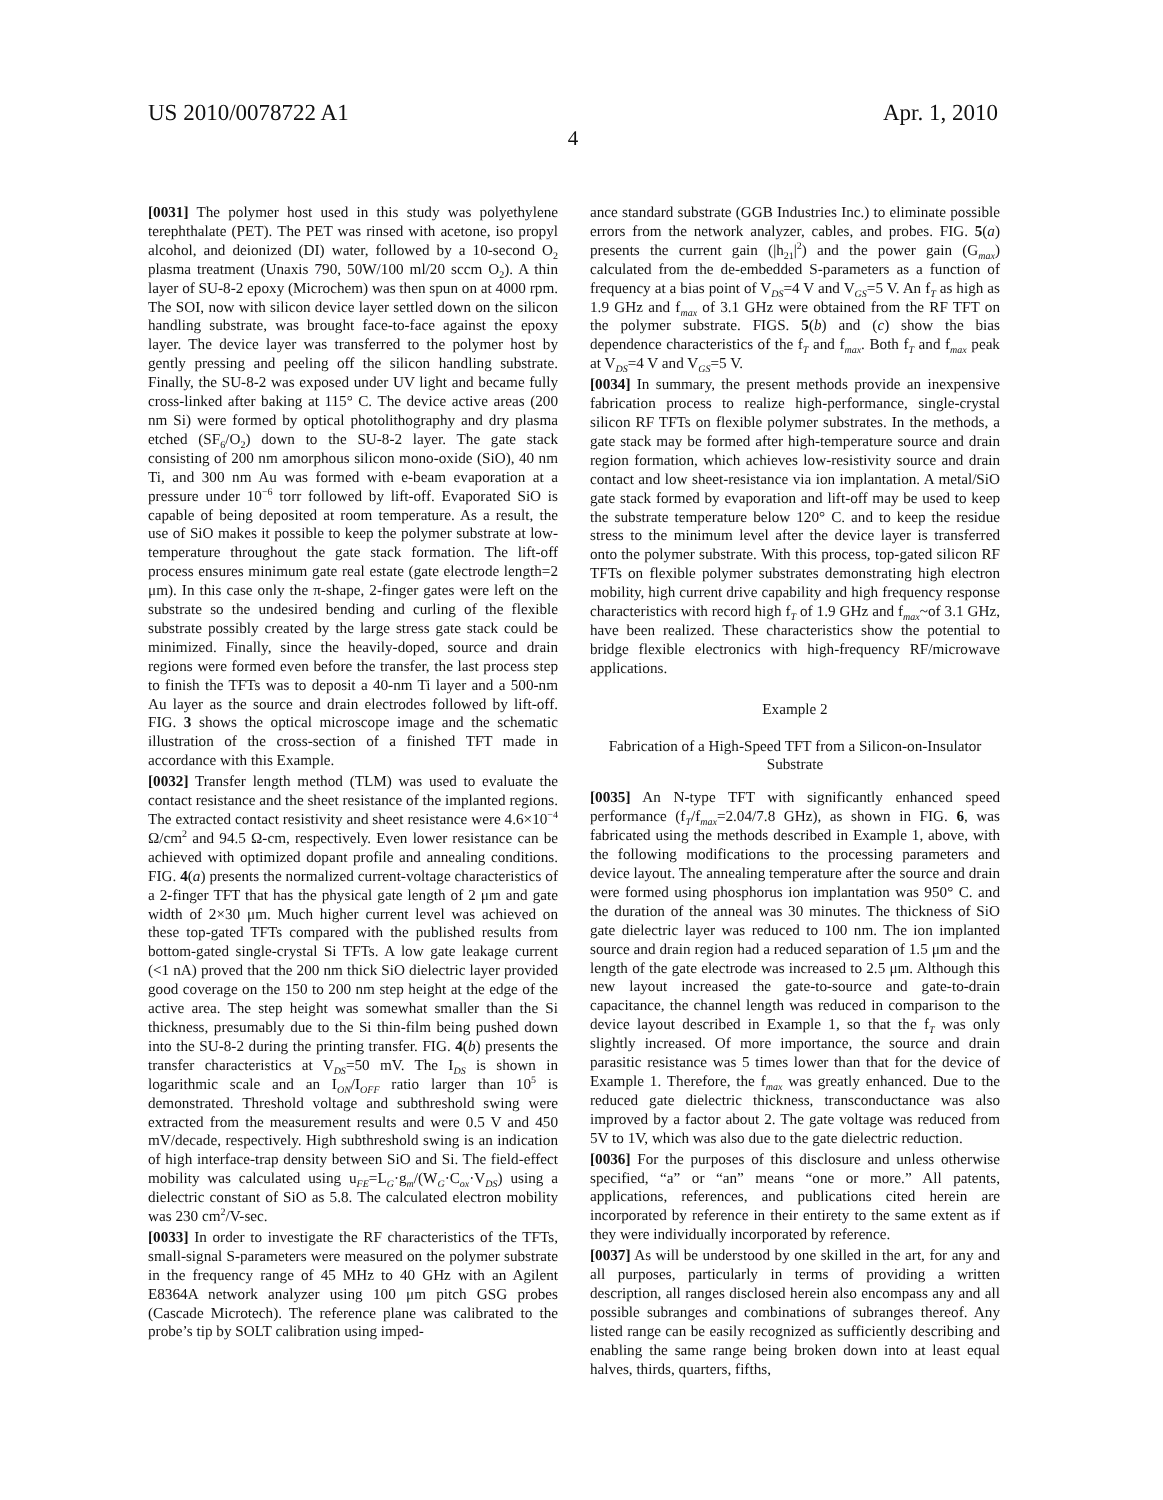US 2010/0078722 A1 Apr. 1, 2010
4
[0031] The polymer host used in this study was polyethylene terephthalate (PET). The PET was rinsed with acetone, iso propyl alcohol, and deionized (DI) water, followed by a 10-second O<sub>2</sub> plasma treatment (Unaxis 790, 50W/100 ml/20 sccm O<sub>2</sub>). A thin layer of SU-8-2 epoxy (Microchem) was then spun on at 4000 rpm. The SOI, now with silicon device layer settled down on the silicon handling substrate, was brought face-to-face against the epoxy layer. The device layer was transferred to the polymer host by gently pressing and peeling off the silicon handling substrate. Finally, the SU-8-2 was exposed under UV light and became fully cross-linked after baking at 115° C. The device active areas (200 nm Si) were formed by optical photolithography and dry plasma etched (SF<sub>6</sub>/O<sub>2</sub>) down to the SU-8-2 layer. The gate stack consisting of 200 nm amorphous silicon mono-oxide (SiO), 40 nm Ti, and 300 nm Au was formed with e-beam evaporation at a pressure under 10<sup>−6</sup> torr followed by lift-off. Evaporated SiO is capable of being deposited at room temperature. As a result, the use of SiO makes it possible to keep the polymer substrate at low-temperature throughout the gate stack formation. The lift-off process ensures minimum gate real estate (gate electrode length=2 μm). In this case only the π-shape, 2-finger gates were left on the substrate so the undesired bending and curling of the flexible substrate possibly created by the large stress gate stack could be minimized. Finally, since the heavily-doped, source and drain regions were formed even before the transfer, the last process step to finish the TFTs was to deposit a 40-nm Ti layer and a 500-nm Au layer as the source and drain electrodes followed by lift-off. FIG. 3 shows the optical microscope image and the schematic illustration of the cross-section of a finished TFT made in accordance with this Example.
[0032] Transfer length method (TLM) was used to evaluate the contact resistance and the sheet resistance of the implanted regions. The extracted contact resistivity and sheet resistance were 4.6×10<sup>−4</sup> Ω/cm<sup>2</sup> and 94.5 Ω-cm, respectively. Even lower resistance can be achieved with optimized dopant profile and annealing conditions. FIG. 4(a) presents the normalized current-voltage characteristics of a 2-finger TFT that has the physical gate length of 2 μm and gate width of 2×30 μm. Much higher current level was achieved on these top-gated TFTs compared with the published results from bottom-gated single-crystal Si TFTs. A low gate leakage current (<1 nA) proved that the 200 nm thick SiO dielectric layer provided good coverage on the 150 to 200 nm step height at the edge of the active area. The step height was somewhat smaller than the Si thickness, presumably due to the Si thin-film being pushed down into the SU-8-2 during the printing transfer. FIG. 4(b) presents the transfer characteristics at V<sub>DS</sub>=50 mV. The I<sub>DS</sub> is shown in logarithmic scale and an I<sub>ON</sub>/I<sub>OFF</sub> ratio larger than 10<sup>5</sup> is demonstrated. Threshold voltage and subthreshold swing were extracted from the measurement results and were 0.5 V and 450 mV/decade, respectively. High subthreshold swing is an indication of high interface-trap density between SiO and Si. The field-effect mobility was calculated using u<sub>FE</sub>=L<sub>G</sub>·g<sub>m</sub>/(W<sub>G</sub>·C<sub>ox</sub>·V<sub>DS</sub>) using a dielectric constant of SiO as 5.8. The calculated electron mobility was 230 cm<sup>2</sup>/V-sec.
[0033] In order to investigate the RF characteristics of the TFTs, small-signal S-parameters were measured on the polymer substrate in the frequency range of 45 MHz to 40 GHz with an Agilent E8364A network analyzer using 100 μm pitch GSG probes (Cascade Microtech). The reference plane was calibrated to the probe’s tip by SOLT calibration using imped-
ance standard substrate (GGB Industries Inc.) to eliminate possible errors from the network analyzer, cables, and probes. FIG. 5(a) presents the current gain (|h<sub>21</sub>|<sup>2</sup>) and the power gain (G<sub>max</sub>) calculated from the de-embedded S-parameters as a function of frequency at a bias point of V<sub>DS</sub>=4 V and V<sub>GS</sub>=5 V. An f<sub>T</sub> as high as 1.9 GHz and f<sub>max</sub> of 3.1 GHz were obtained from the RF TFT on the polymer substrate. FIGS. 5(b) and (c) show the bias dependence characteristics of the f<sub>T</sub> and f<sub>max</sub>. Both f<sub>T</sub> and f<sub>max</sub> peak at V<sub>DS</sub>=4 V and V<sub>GS</sub>=5 V.
[0034] In summary, the present methods provide an inexpensive fabrication process to realize high-performance, single-crystal silicon RF TFTs on flexible polymer substrates. In the methods, a gate stack may be formed after high-temperature source and drain region formation, which achieves low-resistivity source and drain contact and low sheet-resistance via ion implantation. A metal/SiO gate stack formed by evaporation and lift-off may be used to keep the substrate temperature below 120° C. and to keep the residue stress to the minimum level after the device layer is transferred onto the polymer substrate. With this process, top-gated silicon RF TFTs on flexible polymer substrates demonstrating high electron mobility, high current drive capability and high frequency response characteristics with record high f<sub>T</sub> of 1.9 GHz and f<sub>max</sub>~of 3.1 GHz, have been realized. These characteristics show the potential to bridge flexible electronics with high-frequency RF/microwave applications.
Example 2
Fabrication of a High-Speed TFT from a Silicon-on-Insulator Substrate
[0035] An N-type TFT with significantly enhanced speed performance (f<sub>T</sub>/f<sub>max</sub>=2.04/7.8 GHz), as shown in FIG. 6, was fabricated using the methods described in Example 1, above, with the following modifications to the processing parameters and device layout. The annealing temperature after the source and drain were formed using phosphorus ion implantation was 950° C. and the duration of the anneal was 30 minutes. The thickness of SiO gate dielectric layer was reduced to 100 nm. The ion implanted source and drain region had a reduced separation of 1.5 μm and the length of the gate electrode was increased to 2.5 μm. Although this new layout increased the gate-to-source and gate-to-drain capacitance, the channel length was reduced in comparison to the device layout described in Example 1, so that the f<sub>T</sub> was only slightly increased. Of more importance, the source and drain parasitic resistance was 5 times lower than that for the device of Example 1. Therefore, the f<sub>max</sub> was greatly enhanced. Due to the reduced gate dielectric thickness, transconductance was also improved by a factor about 2. The gate voltage was reduced from 5V to 1V, which was also due to the gate dielectric reduction.
[0036] For the purposes of this disclosure and unless otherwise specified, “a” or “an” means “one or more.” All patents, applications, references, and publications cited herein are incorporated by reference in their entirety to the same extent as if they were individually incorporated by reference.
[0037] As will be understood by one skilled in the art, for any and all purposes, particularly in terms of providing a written description, all ranges disclosed herein also encompass any and all possible subranges and combinations of subranges thereof. Any listed range can be easily recognized as sufficiently describing and enabling the same range being broken down into at least equal halves, thirds, quarters, fifths,